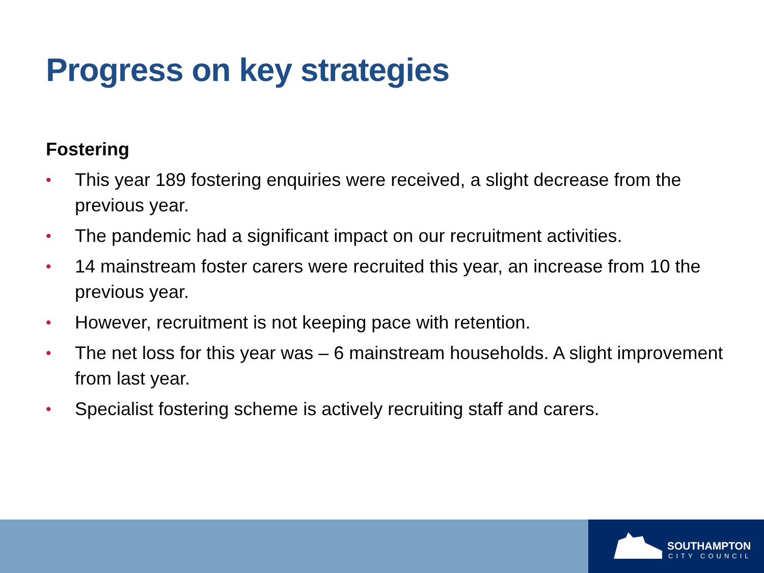Progress on key strategies
Fostering
• This year 189 fostering enquiries were received, a slight decrease from the previous year.
• The pandemic had a significant impact on our recruitment activities.
• 14 mainstream foster carers were recruited this year, an increase from 10 the previous year.
• However, recruitment is not keeping pace with retention.
• The net loss for this year was – 6 mainstream households. A slight improvement from last year.
• Specialist fostering scheme is actively recruiting staff and carers.
SOUTHAMPTON
CITY COUNCIL